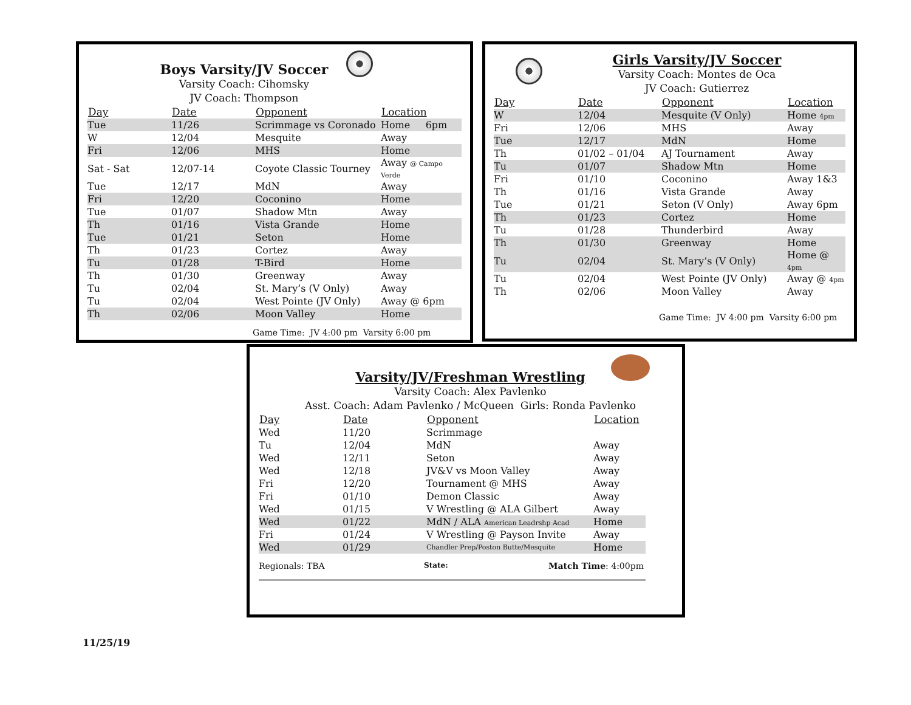Boys Varsity/JV Soccer
Varsity Coach: Cihomsky
JV Coach: Thompson
| Day | Date | Opponent | Location |
| --- | --- | --- | --- |
| Tue | 11/26 | Scrimmage vs Coronado | Home 6pm |
| W | 12/04 | Mesquite | Away |
| Fri | 12/06 | MHS | Home |
| Sat - Sat | 12/07-14 | Coyote Classic Tourney | Away @ Campo Verde |
| Tue | 12/17 | MdN | Away |
| Fri | 12/20 | Coconino | Home |
| Tue | 01/07 | Shadow Mtn | Away |
| Th | 01/16 | Vista Grande | Home |
| Tue | 01/21 | Seton | Home |
| Th | 01/23 | Cortez | Away |
| Tu | 01/28 | T-Bird | Home |
| Th | 01/30 | Greenway | Away |
| Tu | 02/04 | St. Mary’s (V Only) | Away |
| Tu | 02/04 | West Pointe (JV Only) | Away @ 6pm |
| Th | 02/06 | Moon Valley | Home |
Game Time: JV 4:00 pm Varsity 6:00 pm
Girls Varsity/JV Soccer
Varsity Coach: Montes de Oca
JV Coach: Gutierrez
| Day | Date | Opponent | Location |
| --- | --- | --- | --- |
| W | 12/04 | Mesquite (V Only) | Home 4pm |
| Fri | 12/06 | MHS | Away |
| Tue | 12/17 | MdN | Home |
| Th | 01/02 – 01/04 | AJ Tournament | Away |
| Tu | 01/07 | Shadow Mtn | Home |
| Fri | 01/10 | Coconino | Away 1&3 |
| Th | 01/16 | Vista Grande | Away |
| Tue | 01/21 | Seton (V Only) | Away 6pm |
| Th | 01/23 | Cortez | Home |
| Tu | 01/28 | Thunderbird | Away |
| Th | 01/30 | Greenway | Home |
| Tu | 02/04 | St. Mary’s (V Only) | Home @ 4pm |
| Tu | 02/04 | West Pointe (JV Only) | Away @ 4pm |
| Th | 02/06 | Moon Valley | Away |
Game Time: JV 4:00 pm Varsity 6:00 pm
Varsity/JV/Freshman Wrestling
Varsity Coach: Alex Pavlenko
Asst. Coach: Adam Pavlenko / McQueen Girls: Ronda Pavlenko
| Day | Date | Opponent | Location |
| --- | --- | --- | --- |
| Wed | 11/20 | Scrimmage | |
| Tu | 12/04 | MdN | Away |
| Wed | 12/11 | Seton | Away |
| Wed | 12/18 | JV&V vs Moon Valley | Away |
| Fri | 12/20 | Tournament @ MHS | Away |
| Fri | 01/10 | Demon Classic | Away |
| Wed | 01/15 | V Wrestling @ ALA Gilbert | Away |
| Wed | 01/22 | MdN / ALA American Leadrshp Acad | Home |
| Fri | 01/24 | V Wrestling @ Payson Invite | Away |
| Wed | 01/29 | Chandler Prep/Poston Butte/Mesquite | Home |
Regionals: TBA State: Match Time: 4:00pm
11/25/19